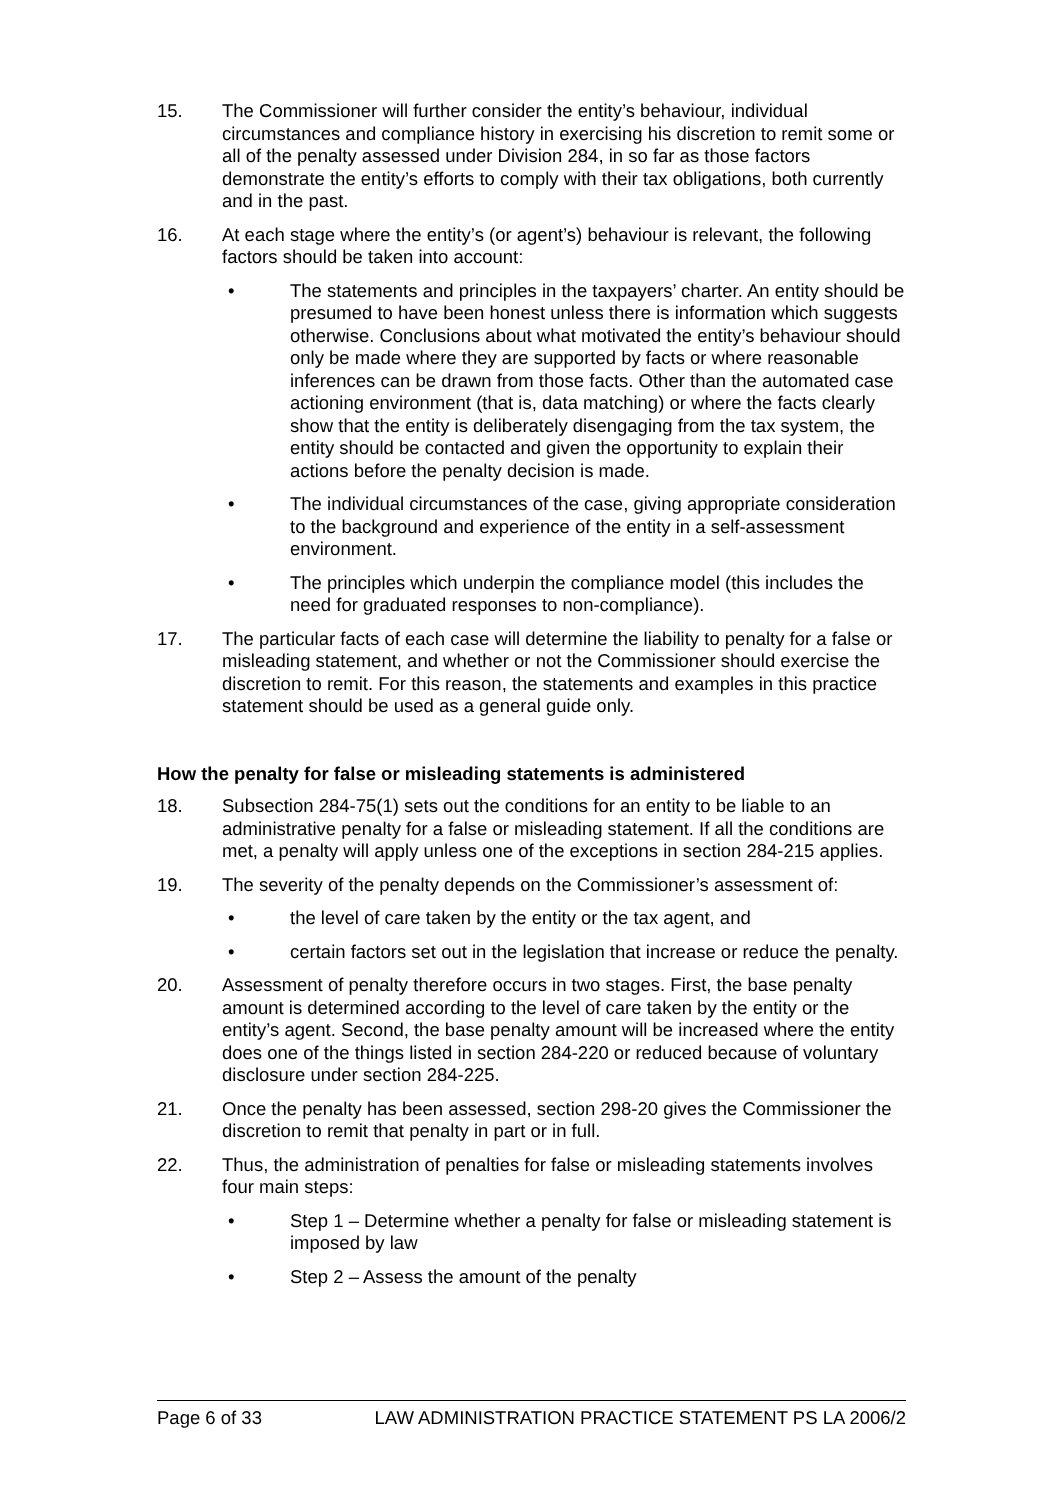15. The Commissioner will further consider the entity’s behaviour, individual circumstances and compliance history in exercising his discretion to remit some or all of the penalty assessed under Division 284, in so far as those factors demonstrate the entity’s efforts to comply with their tax obligations, both currently and in the past.
16. At each stage where the entity’s (or agent’s) behaviour is relevant, the following factors should be taken into account:
• The statements and principles in the taxpayers’ charter. An entity should be presumed to have been honest unless there is information which suggests otherwise. Conclusions about what motivated the entity’s behaviour should only be made where they are supported by facts or where reasonable inferences can be drawn from those facts. Other than the automated case actioning environment (that is, data matching) or where the facts clearly show that the entity is deliberately disengaging from the tax system, the entity should be contacted and given the opportunity to explain their actions before the penalty decision is made.
• The individual circumstances of the case, giving appropriate consideration to the background and experience of the entity in a self-assessment environment.
• The principles which underpin the compliance model (this includes the need for graduated responses to non-compliance).
17. The particular facts of each case will determine the liability to penalty for a false or misleading statement, and whether or not the Commissioner should exercise the discretion to remit. For this reason, the statements and examples in this practice statement should be used as a general guide only.
How the penalty for false or misleading statements is administered
18. Subsection 284-75(1) sets out the conditions for an entity to be liable to an administrative penalty for a false or misleading statement. If all the conditions are met, a penalty will apply unless one of the exceptions in section 284-215 applies.
19. The severity of the penalty depends on the Commissioner’s assessment of:
• the level of care taken by the entity or the tax agent, and
• certain factors set out in the legislation that increase or reduce the penalty.
20. Assessment of penalty therefore occurs in two stages. First, the base penalty amount is determined according to the level of care taken by the entity or the entity’s agent. Second, the base penalty amount will be increased where the entity does one of the things listed in section 284-220 or reduced because of voluntary disclosure under section 284-225.
21. Once the penalty has been assessed, section 298-20 gives the Commissioner the discretion to remit that penalty in part or in full.
22. Thus, the administration of penalties for false or misleading statements involves four main steps:
• Step 1 – Determine whether a penalty for false or misleading statement is imposed by law
• Step 2 – Assess the amount of the penalty
Page 6 of 33 LAW ADMINISTRATION PRACTICE STATEMENT PS LA 2006/2